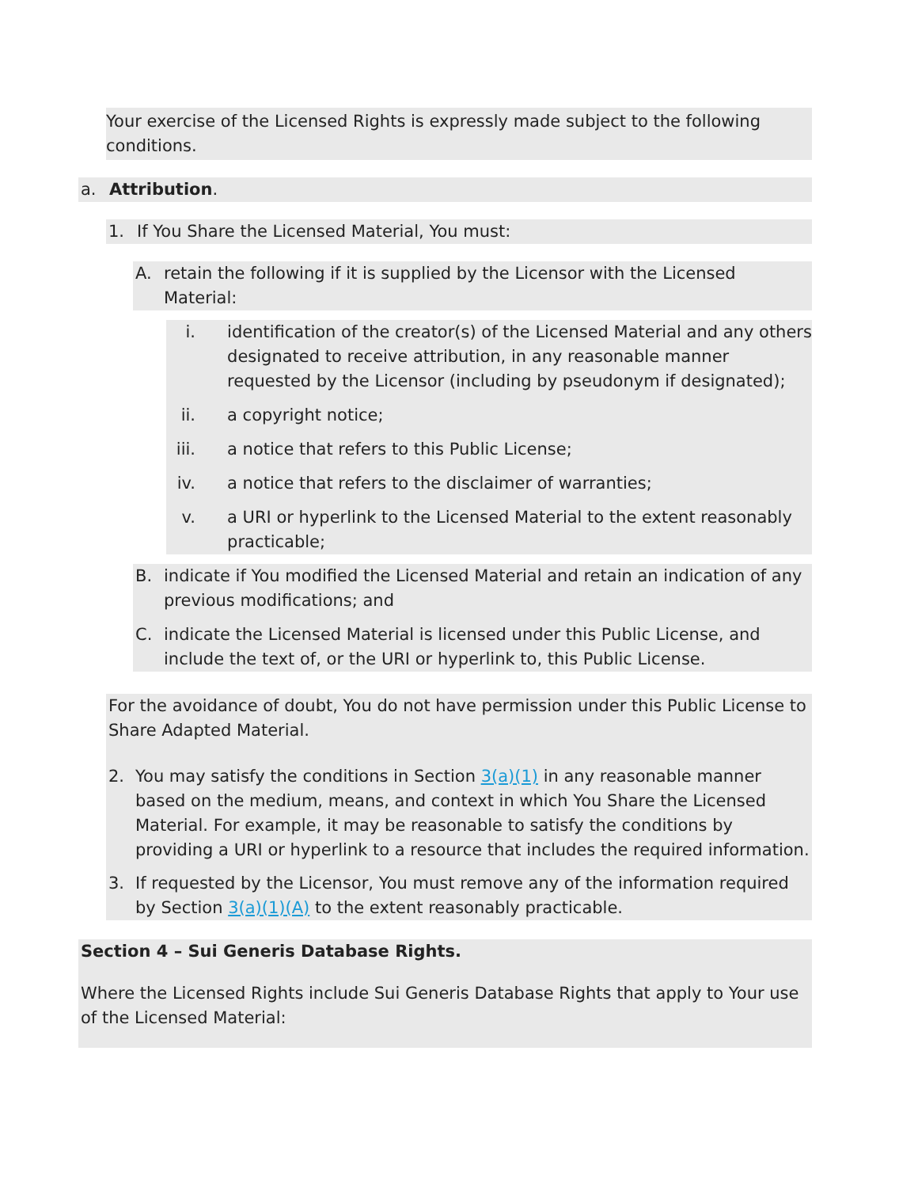Your exercise of the Licensed Rights is expressly made subject to the following conditions.
a. Attribution.
1. If You Share the Licensed Material, You must:
A. retain the following if it is supplied by the Licensor with the Licensed Material:
i. identification of the creator(s) of the Licensed Material and any others designated to receive attribution, in any reasonable manner requested by the Licensor (including by pseudonym if designated);
ii. a copyright notice;
iii. a notice that refers to this Public License;
iv. a notice that refers to the disclaimer of warranties;
v. a URI or hyperlink to the Licensed Material to the extent reasonably practicable;
B. indicate if You modified the Licensed Material and retain an indication of any previous modifications; and
C. indicate the Licensed Material is licensed under this Public License, and include the text of, or the URI or hyperlink to, this Public License.
For the avoidance of doubt, You do not have permission under this Public License to Share Adapted Material.
2. You may satisfy the conditions in Section 3(a)(1) in any reasonable manner based on the medium, means, and context in which You Share the Licensed Material. For example, it may be reasonable to satisfy the conditions by providing a URI or hyperlink to a resource that includes the required information.
3. If requested by the Licensor, You must remove any of the information required by Section 3(a)(1)(A) to the extent reasonably practicable.
Section 4 – Sui Generis Database Rights.
Where the Licensed Rights include Sui Generis Database Rights that apply to Your use of the Licensed Material: